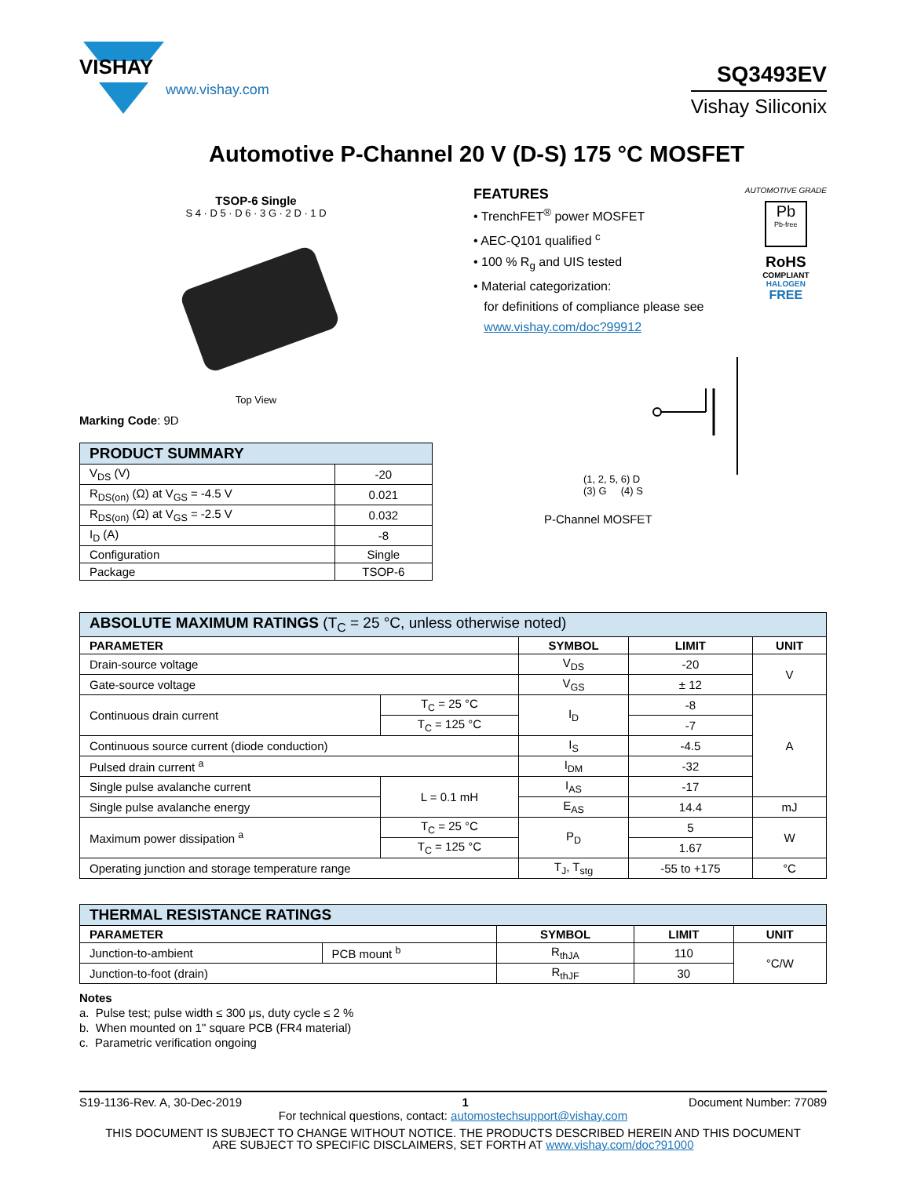VISHAY
www.vishay.com
SQ3493EV
Vishay Siliconix
Automotive P-Channel 20 V (D-S) 175 °C MOSFET
TSOP-6 Single
S 4 · D 5 · D 6 · 3 G · 2 D · 1 D
Top View
Marking Code: 9D
| PRODUCT SUMMARY | |
| V<sub>DS</sub> (V) | -20 |
| R<sub>DS(on)</sub> (Ω) at V<sub>GS</sub> = -4.5 V | 0.021 |
| R<sub>DS(on)</sub> (Ω) at V<sub>GS</sub> = -2.5 V | 0.032 |
| I<sub>D</sub> (A) | -8 |
| Configuration | Single |
| Package | TSOP-6 |
FEATURES
• TrenchFET<sup>®</sup> power MOSFET
• AEC-Q101 qualified <sup>c</sup>
• 100 % R<sub>g</sub> and UIS tested
• Material categorization:
for definitions of compliance please see
www.vishay.com/doc?99912
AUTOMOTIVE GRADE
Pb
Pb-free
RoHS
COMPLIANT
HALOGEN
FREE
(1, 2, 5, 6) D
(3) G (4) S
P-Channel MOSFET
| ABSOLUTE MAXIMUM RATINGS (T<sub>C</sub> = 25 °C, unless otherwise noted) | | | | |
| PARAMETER | | SYMBOL | LIMIT | UNIT |
| Drain-source voltage | | V<sub>DS</sub> | -20 | V |
| Gate-source voltage | | V<sub>GS</sub> | ± 12 | |
| Continuous drain current | T<sub>C</sub> = 25 °C | I<sub>D</sub> | -8 | A |
| | T<sub>C</sub> = 125 °C | | -7 | |
| Continuous source current (diode conduction) | | I<sub>S</sub> | -4.5 | |
| Pulsed drain current <sup>a</sup> | | I<sub>DM</sub> | -32 | |
| Single pulse avalanche current | L = 0.1 mH | I<sub>AS</sub> | -17 | |
| Single pulse avalanche energy | | E<sub>AS</sub> | 14.4 | mJ |
| Maximum power dissipation <sup>a</sup> | T<sub>C</sub> = 25 °C | P<sub>D</sub> | 5 | W |
| | T<sub>C</sub> = 125 °C | | 1.67 | |
| Operating junction and storage temperature range | | T<sub>J</sub>, T<sub>stg</sub> | -55 to +175 | °C |
| THERMAL RESISTANCE RATINGS | | | | |
| PARAMETER | | SYMBOL | LIMIT | UNIT |
| Junction-to-ambient | PCB mount <sup>b</sup> | R<sub>thJA</sub> | 110 | °C/W |
| Junction-to-foot (drain) | | R<sub>thJF</sub> | 30 | |
Notes
a. Pulse test; pulse width ≤ 300 μs, duty cycle ≤ 2 %
b. When mounted on 1" square PCB (FR4 material)
c. Parametric verification ongoing
S19-1136-Rev. A, 30-Dec-2019 1 Document Number: 77089
For technical questions, contact: automostechsupport@vishay.com
THIS DOCUMENT IS SUBJECT TO CHANGE WITHOUT NOTICE. THE PRODUCTS DESCRIBED HEREIN AND THIS DOCUMENT
ARE SUBJECT TO SPECIFIC DISCLAIMERS, SET FORTH AT www.vishay.com/doc?91000